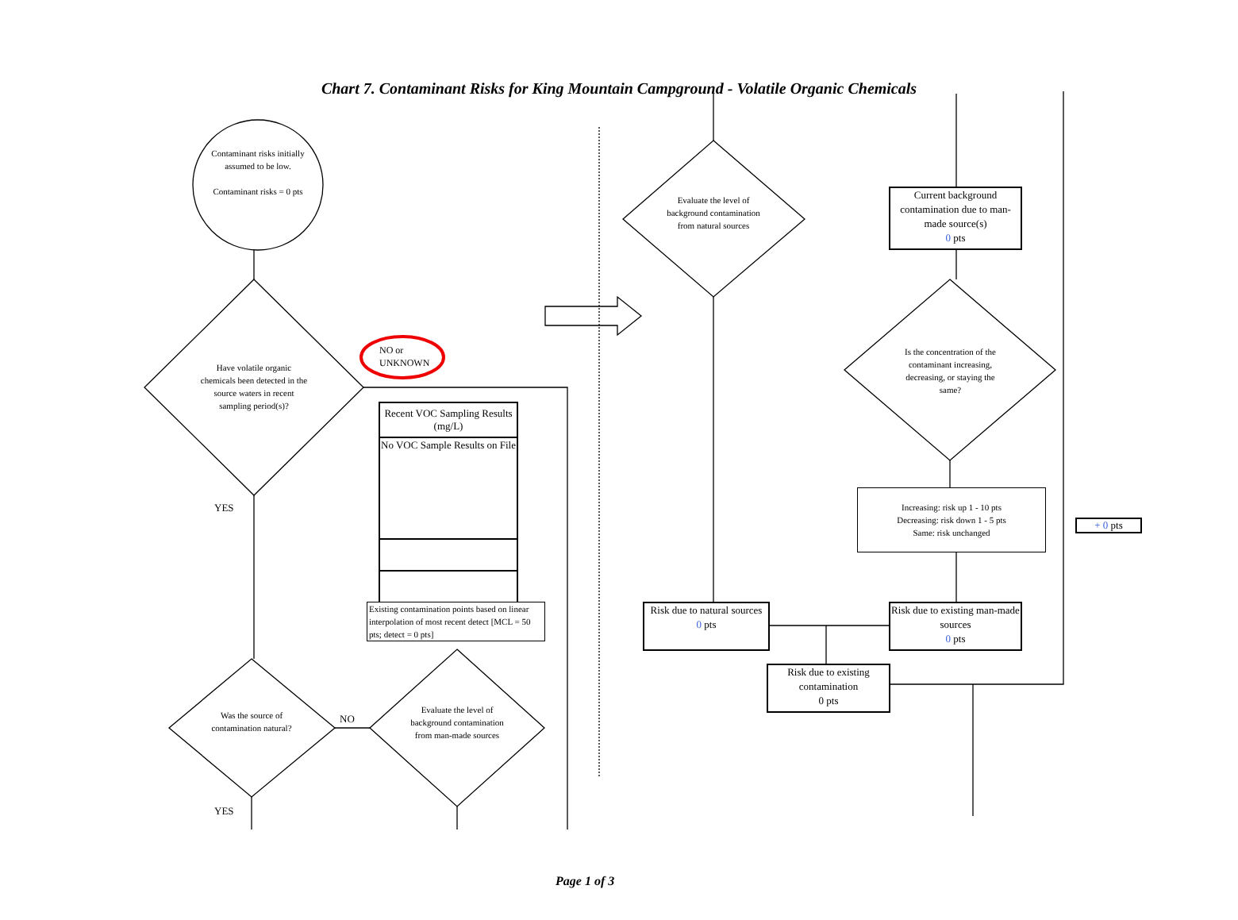Chart 7. Contaminant Risks for King Mountain Campground - Volatile Organic Chemicals
Contaminant risks initially assumed to be low.
Contaminant risks = 0 pts
Have volatile organic chemicals been detected in the source waters in recent sampling period(s)?
NO or UNKNOWN
YES
| Recent VOC Sampling Results (mg/L) |
| --- |
| No VOC Sample Results on File |
Existing contamination points based on linear interpolation of most recent detect [MCL = 50 pts; detect = 0 pts]
Was the source of contamination natural?
NO
Evaluate the level of background contamination from man-made sources
YES
Evaluate the level of background contamination from natural sources
Current background contamination due to man-made source(s)
0 pts
Is the concentration of the contaminant increasing, decreasing, or staying the same?
Increasing: risk up 1 - 10 pts
Decreasing: risk down 1 - 5 pts
Same: risk unchanged
+ 0 pts
Risk due to natural sources
0 pts
Risk due to existing man-made sources
0 pts
Risk due to existing contamination
0 pts
Page 1 of 3